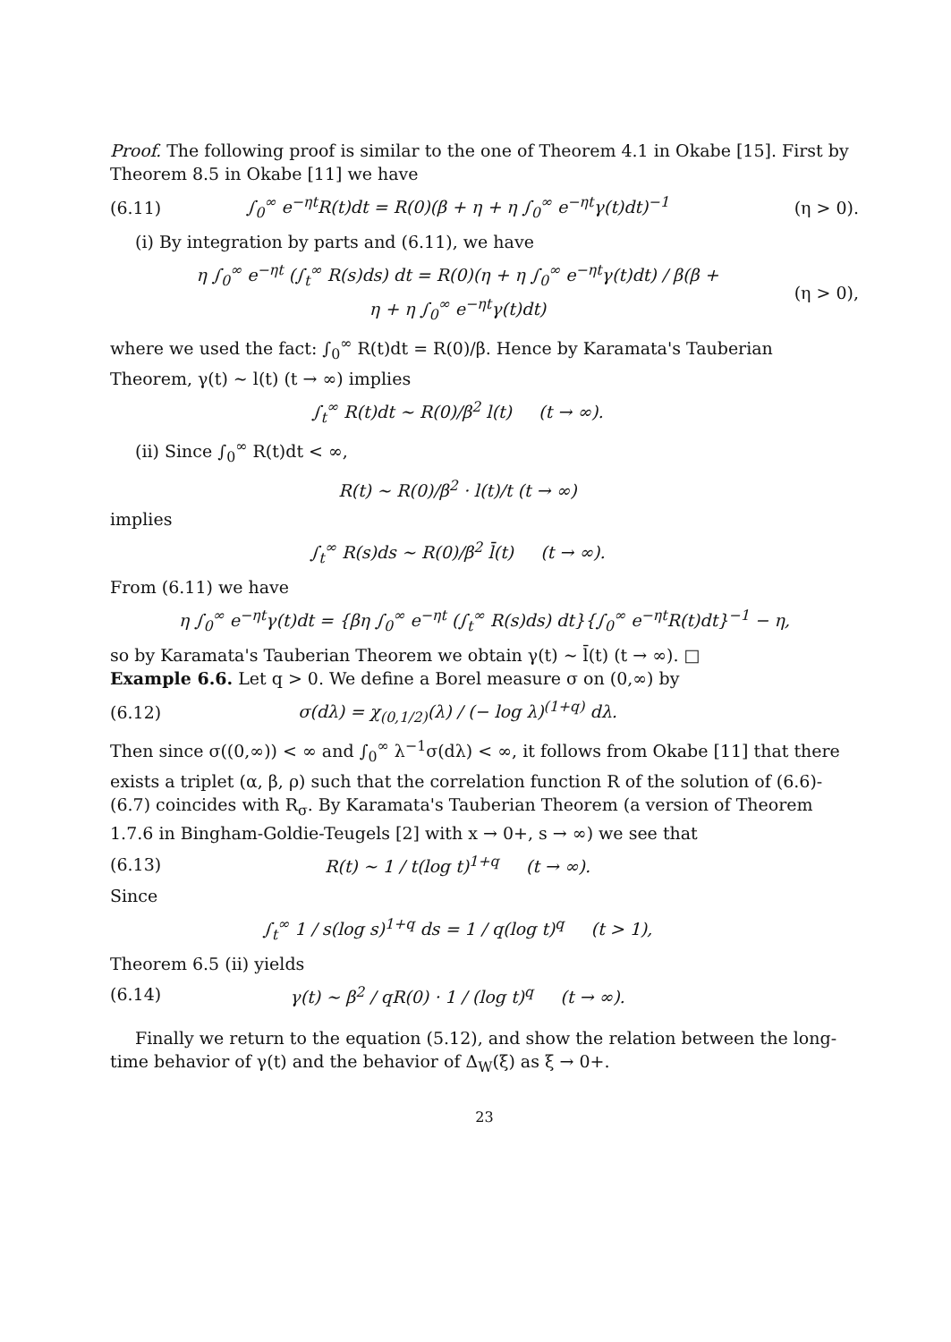Proof. The following proof is similar to the one of Theorem 4.1 in Okabe [15]. First by Theorem 8.5 in Okabe [11] we have
(6.11) ∫<sub>0</sub><sup>∞</sup> e<sup>−ηt</sup>R(t)dt = R(0)(β + η + η ∫<sub>0</sub><sup>∞</sup> e<sup>−ηt</sup>γ(t)dt)<sup>−1</sup> (η > 0).
(i) By integration by parts and (6.11), we have
η ∫<sub>0</sub><sup>∞</sup> e<sup>−ηt</sup> (∫<sub>t</sub><sup>∞</sup> R(s)ds) dt = R(0)(η + η ∫<sub>0</sub><sup>∞</sup> e<sup>−ηt</sup>γ(t)dt) / β(β + η + η ∫<sub>0</sub><sup>∞</sup> e<sup>−ηt</sup>γ(t)dt) (η > 0),
where we used the fact: ∫<sub>0</sub><sup>∞</sup> R(t)dt = R(0)/β. Hence by Karamata's Tauberian Theorem, γ(t) ∼ l(t) (t → ∞) implies
∫<sub>t</sub><sup>∞</sup> R(t)dt ∼ R(0)/β<sup>2</sup> l(t) (t → ∞).
(ii) Since ∫<sub>0</sub><sup>∞</sup> R(t)dt < ∞,
R(t) ∼ R(0)/β<sup>2</sup> · l(t)/t (t → ∞)
implies
∫<sub>t</sub><sup>∞</sup> R(s)ds ∼ R(0)/β<sup>2</sup> l̄(t) (t → ∞).
From (6.11) we have
η ∫<sub>0</sub><sup>∞</sup> e<sup>−ηt</sup>γ(t)dt = {βη ∫<sub>0</sub><sup>∞</sup> e<sup>−ηt</sup> (∫<sub>t</sub><sup>∞</sup> R(s)ds) dt}{∫<sub>0</sub><sup>∞</sup> e<sup>−ηt</sup>R(t)dt}<sup>−1</sup> − η,
so by Karamata's Tauberian Theorem we obtain γ(t) ∼ l̄(t) (t → ∞). □
Example 6.6. Let q > 0. We define a Borel measure σ on (0,∞) by
(6.12) σ(dλ) = χ<sub>(0,1/2)</sub>(λ) / (− log λ)<sup>(1+q)</sup> dλ.
Then since σ((0,∞)) < ∞ and ∫<sub>0</sub><sup>∞</sup> λ<sup>−1</sup>σ(dλ) < ∞, it follows from Okabe [11] that there exists a triplet (α, β, ρ) such that the correlation function R of the solution of (6.6)-(6.7) coincides with R<sub>σ</sub>. By Karamata's Tauberian Theorem (a version of Theorem 1.7.6 in Bingham-Goldie-Teugels [2] with x → 0+, s → ∞) we see that
(6.13) R(t) ∼ 1 / t(log t)<sup>1+q</sup> (t → ∞).
Since
∫<sub>t</sub><sup>∞</sup> 1 / s(log s)<sup>1+q</sup> ds = 1 / q(log t)<sup>q</sup> (t > 1),
Theorem 6.5 (ii) yields
(6.14) γ(t) ∼ β<sup>2</sup> / qR(0) · 1 / (log t)<sup>q</sup> (t → ∞).
Finally we return to the equation (5.12), and show the relation between the long-time behavior of γ(t) and the behavior of Δ<sub>W</sub>(ξ) as ξ → 0+.
23